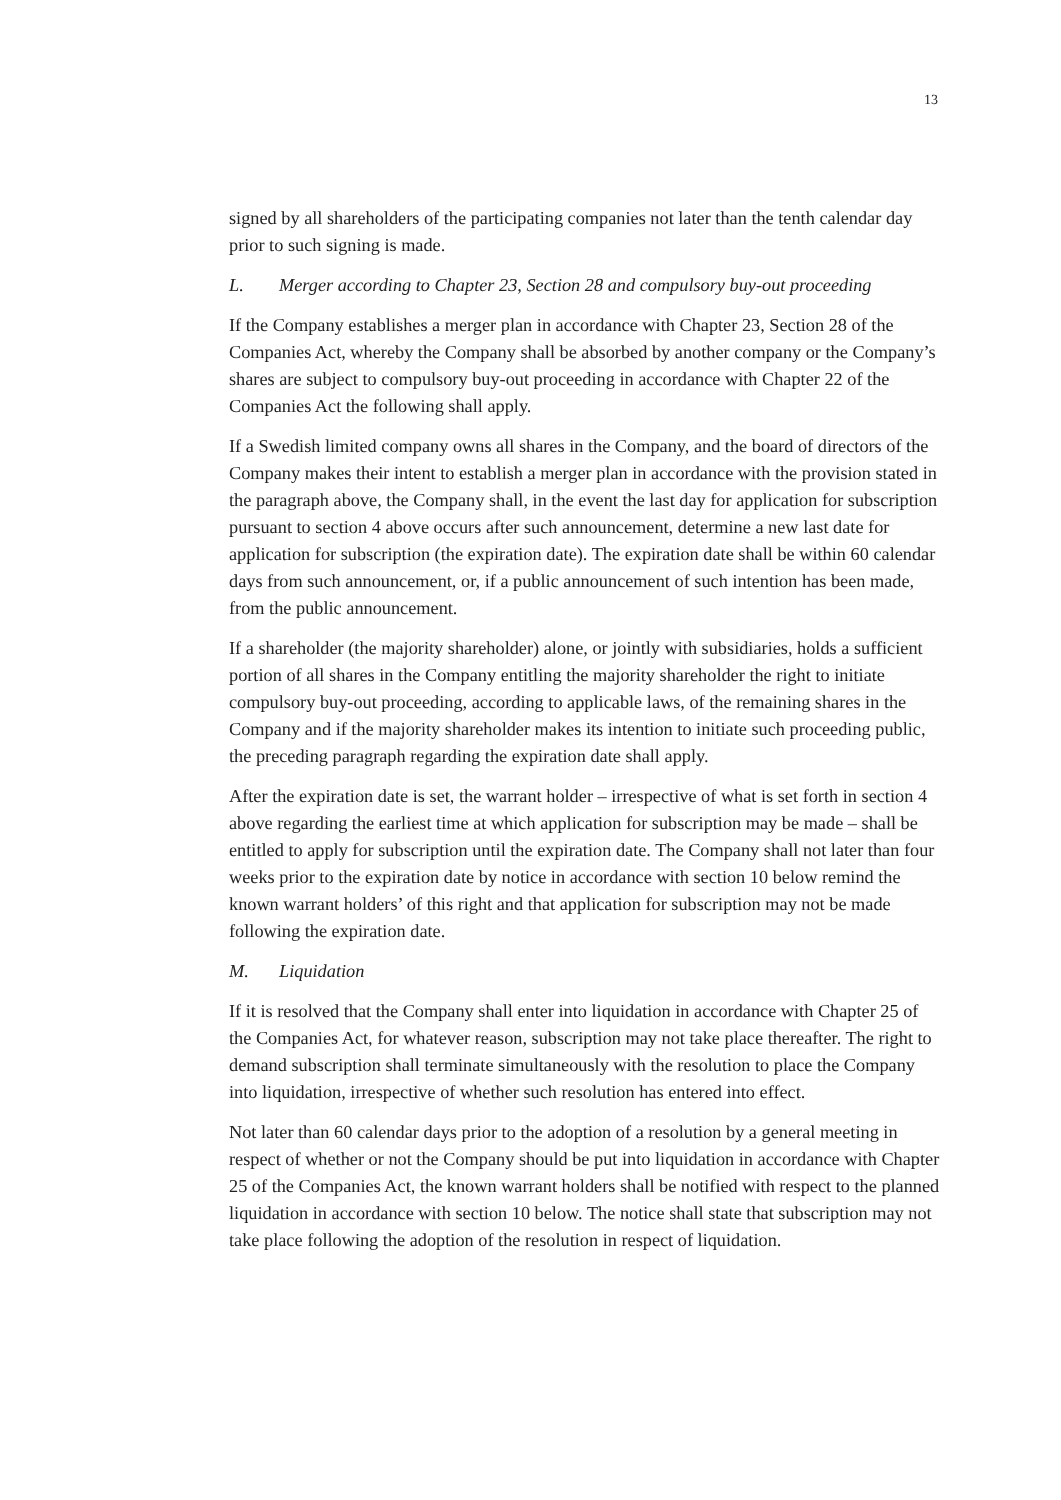13
signed by all shareholders of the participating companies not later than the tenth calendar day prior to such signing is made.
L. Merger according to Chapter 23, Section 28 and compulsory buy-out proceeding
If the Company establishes a merger plan in accordance with Chapter 23, Section 28 of the Companies Act, whereby the Company shall be absorbed by another company or the Company’s shares are subject to compulsory buy-out proceeding in accordance with Chapter 22 of the Companies Act the following shall apply.
If a Swedish limited company owns all shares in the Company, and the board of directors of the Company makes their intent to establish a merger plan in accordance with the provision stated in the paragraph above, the Company shall, in the event the last day for application for subscription pursuant to section 4 above occurs after such announcement, determine a new last date for application for subscription (the expiration date). The expiration date shall be within 60 calendar days from such announcement, or, if a public announcement of such intention has been made, from the public announcement.
If a shareholder (the majority shareholder) alone, or jointly with subsidiaries, holds a sufficient portion of all shares in the Company entitling the majority shareholder the right to initiate compulsory buy-out proceeding, according to applicable laws, of the remaining shares in the Company and if the majority shareholder makes its intention to initiate such proceeding public, the preceding paragraph regarding the expiration date shall apply.
After the expiration date is set, the warrant holder – irrespective of what is set forth in section 4 above regarding the earliest time at which application for subscription may be made – shall be entitled to apply for subscription until the expiration date. The Company shall not later than four weeks prior to the expiration date by notice in accordance with section 10 below remind the known warrant holders’ of this right and that application for subscription may not be made following the expiration date.
M. Liquidation
If it is resolved that the Company shall enter into liquidation in accordance with Chapter 25 of the Companies Act, for whatever reason, subscription may not take place thereafter. The right to demand subscription shall terminate simultaneously with the resolution to place the Company into liquidation, irrespective of whether such resolution has entered into effect.
Not later than 60 calendar days prior to the adoption of a resolution by a general meeting in respect of whether or not the Company should be put into liquidation in accordance with Chapter 25 of the Companies Act, the known warrant holders shall be notified with respect to the planned liquidation in accordance with section 10 below. The notice shall state that subscription may not take place following the adoption of the resolution in respect of liquidation.